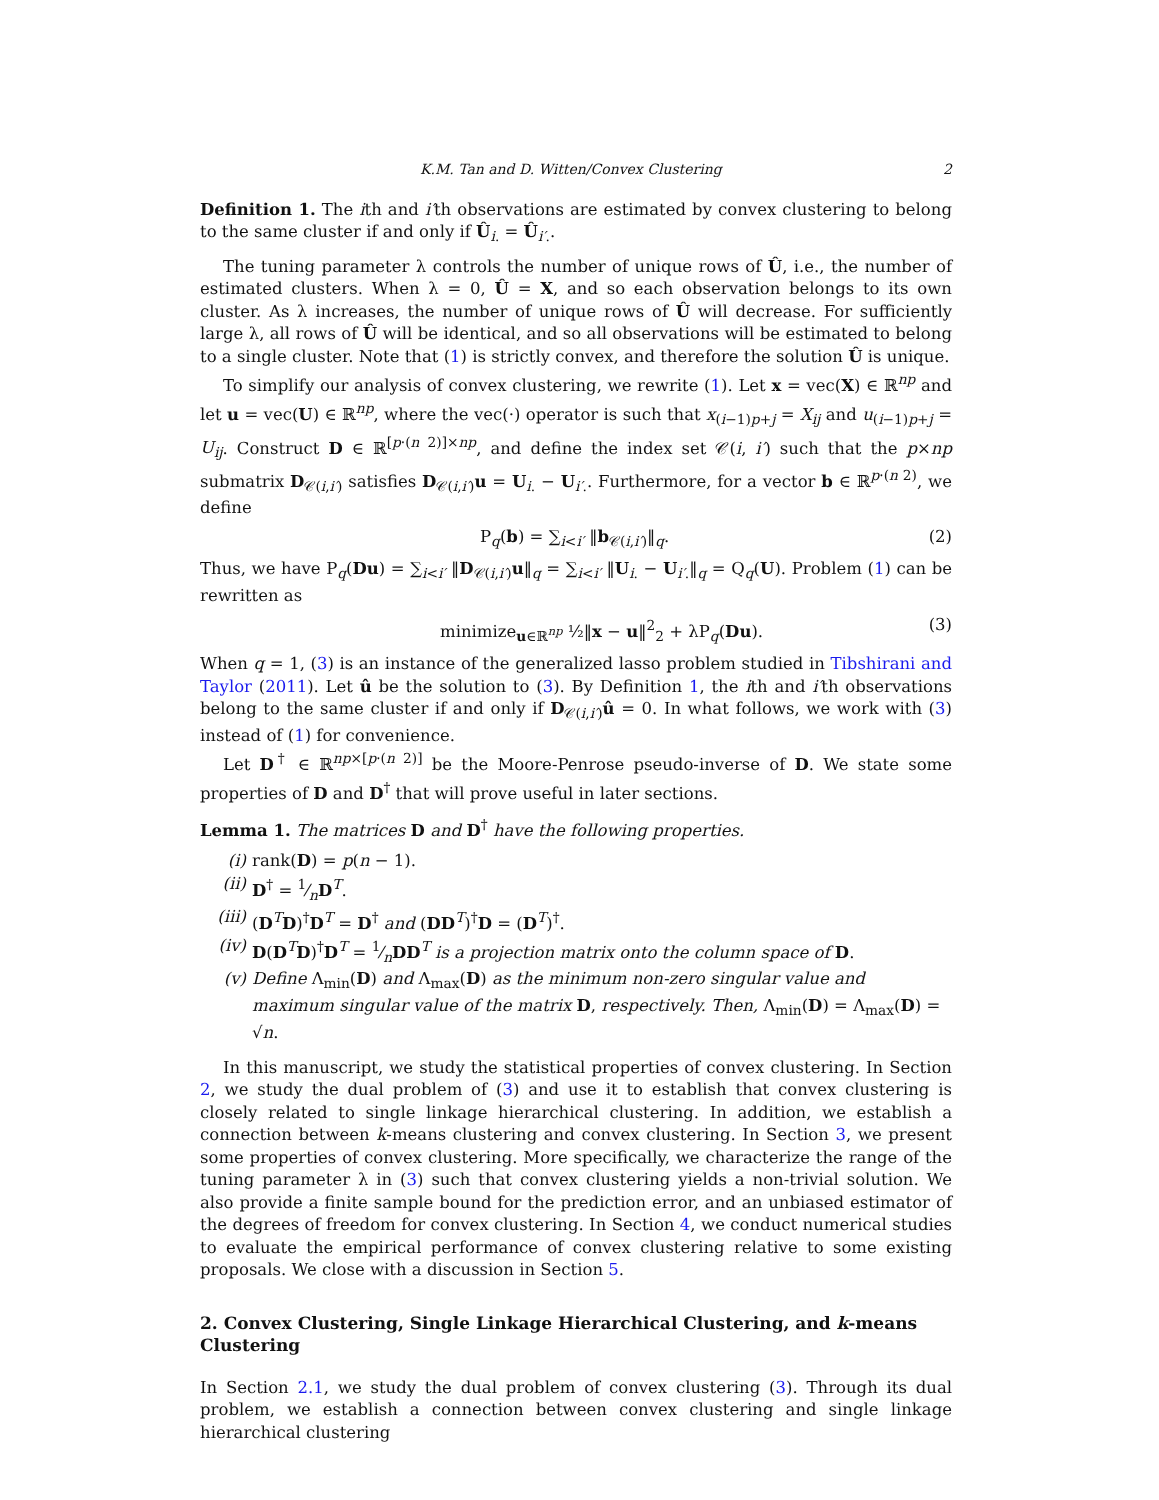K.M. Tan and D. Witten/Convex Clustering 2
Definition 1. The ith and i′th observations are estimated by convex clustering to belong to the same cluster if and only if Û<sub>i.</sub> = Û<sub>i′.</sub>.
The tuning parameter λ controls the number of unique rows of Û, i.e., the number of estimated clusters. When λ = 0, Û = X, and so each observation belongs to its own cluster. As λ increases, the number of unique rows of Û will decrease. For sufficiently large λ, all rows of Û will be identical, and so all observations will be estimated to belong to a single cluster. Note that (1) is strictly convex, and therefore the solution Û is unique.
To simplify our analysis of convex clustering, we rewrite (1). Let x = vec(X) ∈ ℝ<sup>np</sup> and let u = vec(U) ∈ ℝ<sup>np</sup>, where the vec(·) operator is such that x<sub>(i−1)p+j</sub> = X<sub>ij</sub> and u<sub>(i−1)p+j</sub> = U<sub>ij</sub>. Construct D ∈ ℝ<sup>[p·(n 2)]×np</sup>, and define the index set 𝒞(i, i′) such that the p×np submatrix D<sub>𝒞(i,i′)</sub> satisfies D<sub>𝒞(i,i′)</sub>u = U<sub>i.</sub> − U<sub>i′.</sub>. Furthermore, for a vector b ∈ ℝ<sup>p·(n 2)</sup>, we define
P<sub>q</sub>(b) = ∑<sub>i<i′</sub> ‖b<sub>𝒞(i,i′)</sub>‖<sub>q</sub>. (2)
Thus, we have P<sub>q</sub>(Du) = ∑<sub>i<i′</sub> ‖D<sub>𝒞(i,i′)</sub>u‖<sub>q</sub> = ∑<sub>i<i′</sub> ‖U<sub>i.</sub> − U<sub>i′.</sub>‖<sub>q</sub> = Q<sub>q</sub>(U). Problem (1) can be rewritten as
minimize<sub>u∈ℝ<sup>np</sup></sub> ½‖x − u‖<sup>2</sup><sub>2</sub> + λP<sub>q</sub>(Du). (3)
When q = 1, (3) is an instance of the generalized lasso problem studied in Tibshirani and Taylor (2011). Let û be the solution to (3). By Definition 1, the ith and i′th observations belong to the same cluster if and only if D<sub>𝒞(i,i′)</sub>û = 0. In what follows, we work with (3) instead of (1) for convenience.
Let D<sup>†</sup> ∈ ℝ<sup>np×[p·(n 2)]</sup> be the Moore-Penrose pseudo-inverse of D. We state some properties of D and D<sup>†</sup> that will prove useful in later sections.
Lemma 1. The matrices D and D<sup>†</sup> have the following properties.
(i) rank(D) = p(n − 1).
(ii) D<sup>†</sup> = 1⁄nD<sup>T</sup>.
(iii) (D<sup>T</sup>D)<sup>†</sup>D<sup>T</sup> = D<sup>†</sup> and (DD<sup>T</sup>)<sup>†</sup>D = (D<sup>T</sup>)<sup>†</sup>.
(iv) D(D<sup>T</sup>D)<sup>†</sup>D<sup>T</sup> = 1⁄nDD<sup>T</sup> is a projection matrix onto the column space of D.
(v) Define Λ<sub>min</sub>(D) and Λ<sub>max</sub>(D) as the minimum non-zero singular value and maximum singular value of the matrix D, respectively. Then, Λ<sub>min</sub>(D) = Λ<sub>max</sub>(D) = √n.
In this manuscript, we study the statistical properties of convex clustering. In Section 2, we study the dual problem of (3) and use it to establish that convex clustering is closely related to single linkage hierarchical clustering. In addition, we establish a connection between k-means clustering and convex clustering. In Section 3, we present some properties of convex clustering. More specifically, we characterize the range of the tuning parameter λ in (3) such that convex clustering yields a non-trivial solution. We also provide a finite sample bound for the prediction error, and an unbiased estimator of the degrees of freedom for convex clustering. In Section 4, we conduct numerical studies to evaluate the empirical performance of convex clustering relative to some existing proposals. We close with a discussion in Section 5.
2. Convex Clustering, Single Linkage Hierarchical Clustering, and k-means Clustering
In Section 2.1, we study the dual problem of convex clustering (3). Through its dual problem, we establish a connection between convex clustering and single linkage hierarchical clustering